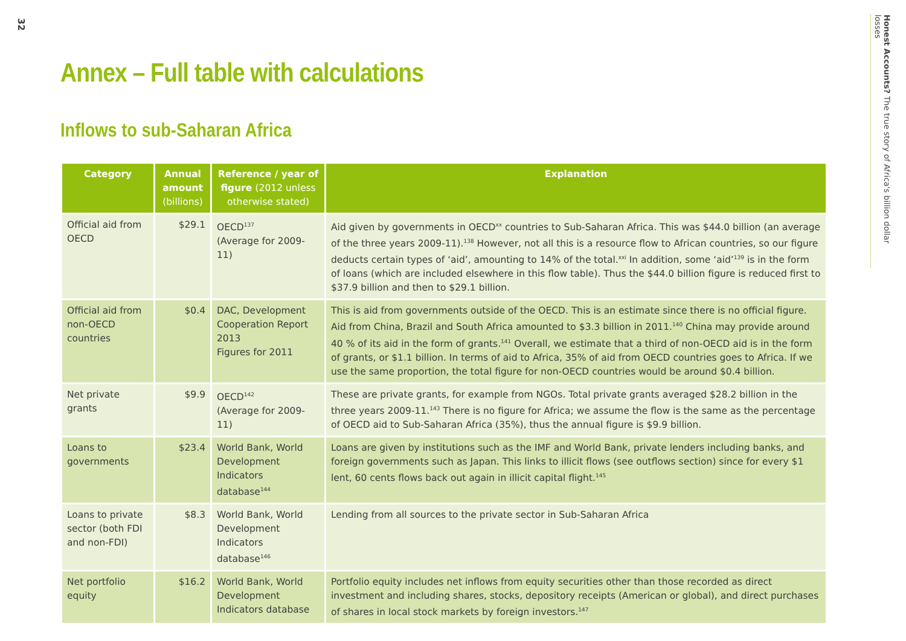32
Honest Accounts? The true story of Africa's billion dollar losses
Annex – Full table with calculations
Inflows to sub-Saharan Africa
| Category | Annual amount (billions) | Reference / year of figure (2012 unless otherwise stated) | Explanation |
| --- | --- | --- | --- |
| Official aid from OECD | $29.1 | OECD<sup>137</sup> (Average for 2009-11) | Aid given by governments in OECD<sup>xx</sup> countries to Sub-Saharan Africa. This was $44.0 billion (an average of the three years 2009-11).<sup>138</sup> However, not all this is a resource flow to African countries, so our figure deducts certain types of ‘aid’, amounting to 14% of the total.<sup>xxi</sup> In addition, some ‘aid’<sup>139</sup> is in the form of loans (which are included elsewhere in this flow table). Thus the $44.0 billion figure is reduced first to $37.9 billion and then to $29.1 billion. |
| Official aid from non-OECD countries | $0.4 | DAC, Development Cooperation Report 2013 Figures for 2011 | This is aid from governments outside of the OECD. This is an estimate since there is no official figure. Aid from China, Brazil and South Africa amounted to $3.3 billion in 2011.<sup>140</sup> China may provide around 40 % of its aid in the form of grants.<sup>141</sup> Overall, we estimate that a third of non-OECD aid is in the form of grants, or $1.1 billion. In terms of aid to Africa, 35% of aid from OECD countries goes to Africa. If we use the same proportion, the total figure for non-OECD countries would be around $0.4 billion. |
| Net private grants | $9.9 | OECD<sup>142</sup> (Average for 2009-11) | These are private grants, for example from NGOs. Total private grants averaged $28.2 billion in the three years 2009-11.<sup>143</sup> There is no figure for Africa; we assume the flow is the same as the percentage of OECD aid to Sub-Saharan Africa (35%), thus the annual figure is $9.9 billion. |
| Loans to governments | $23.4 | World Bank, World Development Indicators database<sup>144</sup> | Loans are given by institutions such as the IMF and World Bank, private lenders including banks, and foreign governments such as Japan. This links to illicit flows (see outflows section) since for every $1 lent, 60 cents flows back out again in illicit capital flight.<sup>145</sup> |
| Loans to private sector (both FDI and non-FDI) | $8.3 | World Bank, World Development Indicators database<sup>146</sup> | Lending from all sources to the private sector in Sub-Saharan Africa |
| Net portfolio equity | $16.2 | World Bank, World Development Indicators database | Portfolio equity includes net inflows from equity securities other than those recorded as direct investment and including shares, stocks, depository receipts (American or global), and direct purchases of shares in local stock markets by foreign investors.<sup>147</sup> |